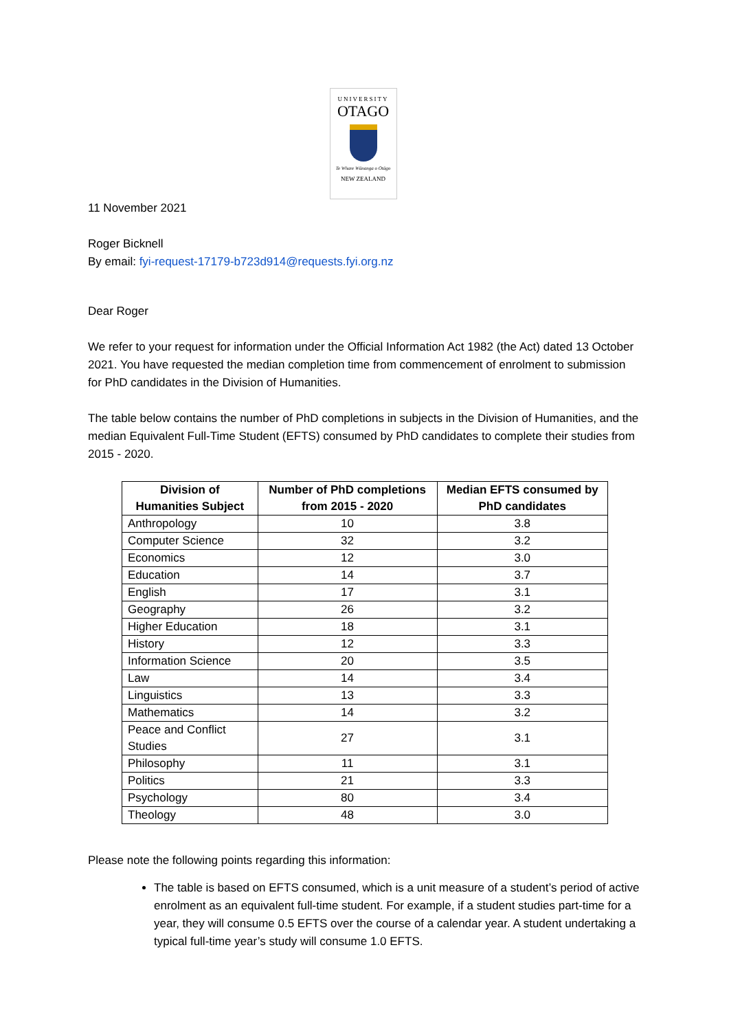UNIVERSITY
OTAGO
Te Whare Wānanga o Otāgo
NEW ZEALAND
11 November 2021
Roger Bicknell
By email: fyi-request-17179-b723d914@requests.fyi.org.nz
Dear Roger
We refer to your request for information under the Official Information Act 1982 (the Act) dated 13 October 2021. You have requested the median completion time from commencement of enrolment to submission for PhD candidates in the Division of Humanities.
The table below contains the number of PhD completions in subjects in the Division of Humanities, and the median Equivalent Full-Time Student (EFTS) consumed by PhD candidates to complete their studies from 2015 - 2020.
| Division of Humanities Subject | Number of PhD completions from 2015 - 2020 | Median EFTS consumed by PhD candidates |
| --- | --- | --- |
| Anthropology | 10 | 3.8 |
| Computer Science | 32 | 3.2 |
| Economics | 12 | 3.0 |
| Education | 14 | 3.7 |
| English | 17 | 3.1 |
| Geography | 26 | 3.2 |
| Higher Education | 18 | 3.1 |
| History | 12 | 3.3 |
| Information Science | 20 | 3.5 |
| Law | 14 | 3.4 |
| Linguistics | 13 | 3.3 |
| Mathematics | 14 | 3.2 |
| Peace and Conflict Studies | 27 | 3.1 |
| Philosophy | 11 | 3.1 |
| Politics | 21 | 3.3 |
| Psychology | 80 | 3.4 |
| Theology | 48 | 3.0 |
Please note the following points regarding this information:
The table is based on EFTS consumed, which is a unit measure of a student’s period of active enrolment as an equivalent full-time student. For example, if a student studies part-time for a year, they will consume 0.5 EFTS over the course of a calendar year. A student undertaking a typical full-time year’s study will consume 1.0 EFTS.